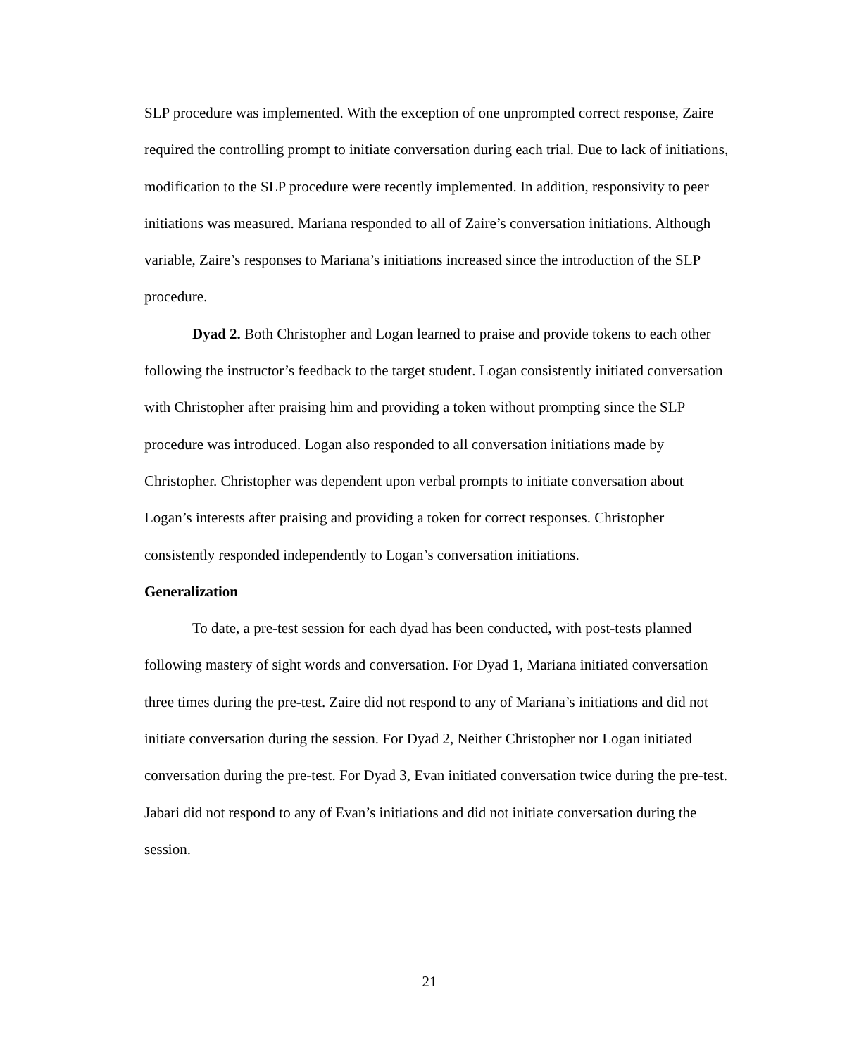SLP procedure was implemented. With the exception of one unprompted correct response, Zaire required the controlling prompt to initiate conversation during each trial. Due to lack of initiations, modification to the SLP procedure were recently implemented. In addition, responsivity to peer initiations was measured. Mariana responded to all of Zaire’s conversation initiations. Although variable, Zaire’s responses to Mariana’s initiations increased since the introduction of the SLP procedure.
Dyad 2. Both Christopher and Logan learned to praise and provide tokens to each other following the instructor’s feedback to the target student. Logan consistently initiated conversation with Christopher after praising him and providing a token without prompting since the SLP procedure was introduced. Logan also responded to all conversation initiations made by Christopher. Christopher was dependent upon verbal prompts to initiate conversation about Logan’s interests after praising and providing a token for correct responses. Christopher consistently responded independently to Logan’s conversation initiations.
Generalization
To date, a pre-test session for each dyad has been conducted, with post-tests planned following mastery of sight words and conversation. For Dyad 1, Mariana initiated conversation three times during the pre-test. Zaire did not respond to any of Mariana’s initiations and did not initiate conversation during the session. For Dyad 2, Neither Christopher nor Logan initiated conversation during the pre-test. For Dyad 3, Evan initiated conversation twice during the pre-test. Jabari did not respond to any of Evan’s initiations and did not initiate conversation during the session.
21